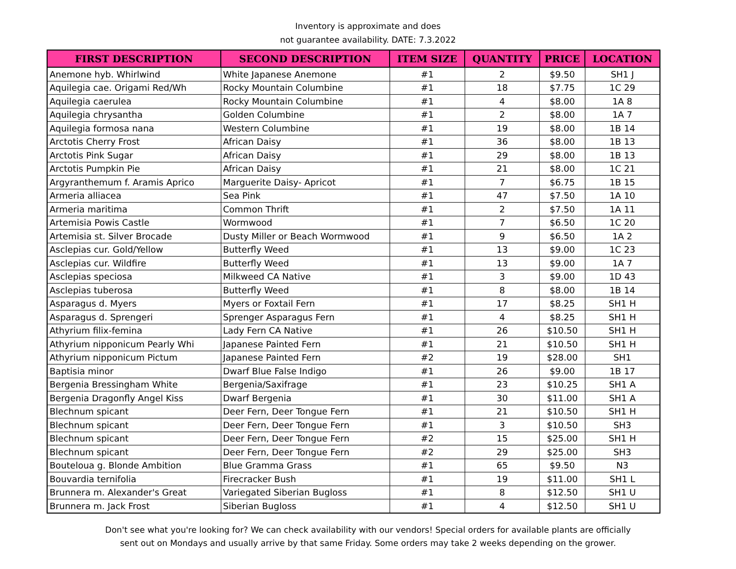Inventory is approximate and does
not guarantee availability. DATE: 7.3.2022
| FIRST DESCRIPTION | SECOND DESCRIPTION | ITEM SIZE | QUANTITY | PRICE | LOCATION |
| --- | --- | --- | --- | --- | --- |
| Anemone hyb. Whirlwind | White Japanese Anemone | #1 | 2 | $9.50 | SH1 J |
| Aquilegia cae. Origami Red/Wh | Rocky Mountain Columbine | #1 | 18 | $7.75 | 1C 29 |
| Aquilegia caerulea | Rocky Mountain Columbine | #1 | 4 | $8.00 | 1A 8 |
| Aquilegia chrysantha | Golden Columbine | #1 | 2 | $8.00 | 1A 7 |
| Aquilegia formosa nana | Western Columbine | #1 | 19 | $8.00 | 1B 14 |
| Arctotis Cherry Frost | African Daisy | #1 | 36 | $8.00 | 1B 13 |
| Arctotis Pink Sugar | African Daisy | #1 | 29 | $8.00 | 1B 13 |
| Arctotis Pumpkin Pie | African Daisy | #1 | 21 | $8.00 | 1C 21 |
| Argyranthemum f. Aramis Aprico | Marguerite Daisy- Apricot | #1 | 7 | $6.75 | 1B 15 |
| Armeria alliacea | Sea Pink | #1 | 47 | $7.50 | 1A 10 |
| Armeria maritima | Common Thrift | #1 | 2 | $7.50 | 1A 11 |
| Artemisia Powis Castle | Wormwood | #1 | 7 | $6.50 | 1C 20 |
| Artemisia st. Silver Brocade | Dusty Miller or Beach Wormwood | #1 | 9 | $6.50 | 1A 2 |
| Asclepias cur. Gold/Yellow | Butterfly Weed | #1 | 13 | $9.00 | 1C 23 |
| Asclepias cur. Wildfire | Butterfly Weed | #1 | 13 | $9.00 | 1A 7 |
| Asclepias speciosa | Milkweed CA Native | #1 | 3 | $9.00 | 1D 43 |
| Asclepias tuberosa | Butterfly Weed | #1 | 8 | $8.00 | 1B 14 |
| Asparagus d. Myers | Myers or Foxtail Fern | #1 | 17 | $8.25 | SH1 H |
| Asparagus d. Sprengeri | Sprenger Asparagus Fern | #1 | 4 | $8.25 | SH1 H |
| Athyrium filix-femina | Lady Fern CA Native | #1 | 26 | $10.50 | SH1 H |
| Athyrium nipponicum Pearly Whi | Japanese Painted Fern | #1 | 21 | $10.50 | SH1 H |
| Athyrium nipponicum Pictum | Japanese Painted Fern | #2 | 19 | $28.00 | SH1 |
| Baptisia minor | Dwarf Blue False Indigo | #1 | 26 | $9.00 | 1B 17 |
| Bergenia Bressingham White | Bergenia/Saxifrage | #1 | 23 | $10.25 | SH1 A |
| Bergenia Dragonfly Angel Kiss | Dwarf Bergenia | #1 | 30 | $11.00 | SH1 A |
| Blechnum spicant | Deer Fern, Deer Tongue Fern | #1 | 21 | $10.50 | SH1 H |
| Blechnum spicant | Deer Fern, Deer Tongue Fern | #1 | 3 | $10.50 | SH3 |
| Blechnum spicant | Deer Fern, Deer Tongue Fern | #2 | 15 | $25.00 | SH1 H |
| Blechnum spicant | Deer Fern, Deer Tongue Fern | #2 | 29 | $25.00 | SH3 |
| Bouteloua g. Blonde Ambition | Blue Gramma Grass | #1 | 65 | $9.50 | N3 |
| Bouvardia ternifolia | Firecracker Bush | #1 | 19 | $11.00 | SH1 L |
| Brunnera m. Alexander's Great | Variegated Siberian Bugloss | #1 | 8 | $12.50 | SH1 U |
| Brunnera m. Jack Frost | Siberian Bugloss | #1 | 4 | $12.50 | SH1 U |
Don't see what you're looking for? We can check availability with our vendors! Special orders for available plants are officially
sent out on Mondays and usually arrive by that same Friday. Some orders may take 2 weeks depending on the grower.